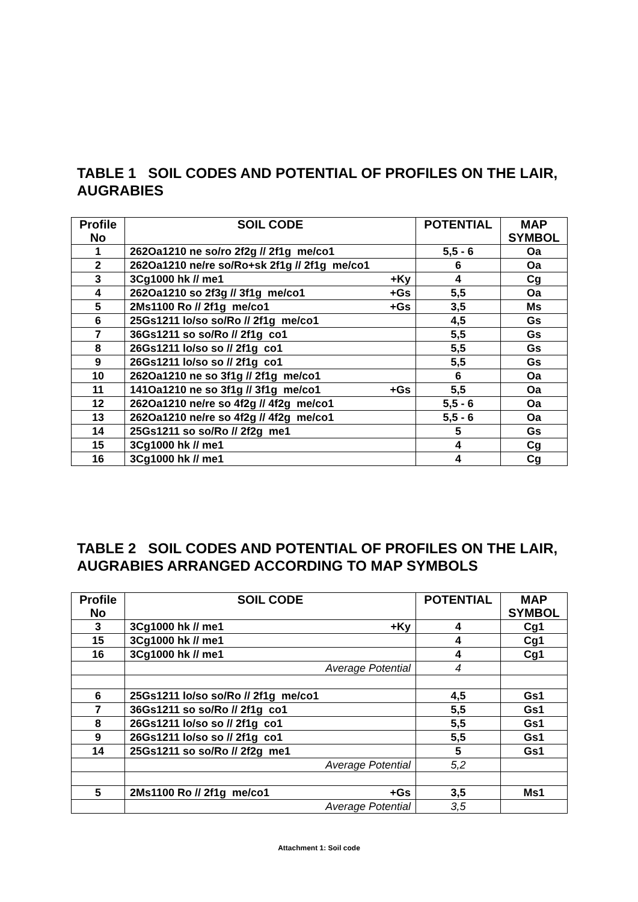TABLE 1 SOIL CODES AND POTENTIAL OF PROFILES ON THE LAIR, AUGRABIES
| Profile No | SOIL CODE | POTENTIAL | MAP SYMBOL |
| --- | --- | --- | --- |
| 1 | 262Oa1210 ne so/ro 2f2g // 2f1g me/co1 | 5,5 - 6 | Oa |
| 2 | 262Oa1210 ne/re so/Ro+sk 2f1g // 2f1g me/co1 | 6 | Oa |
| 3 | 3Cg1000 hk // me1 +Ky | 4 | Cg |
| 4 | 262Oa1210 so 2f3g // 3f1g me/co1 +Gs | 5,5 | Oa |
| 5 | 2Ms1100 Ro // 2f1g me/co1 +Gs | 3,5 | Ms |
| 6 | 25Gs1211 lo/so so/Ro // 2f1g me/co1 | 4,5 | Gs |
| 7 | 36Gs1211 so so/Ro // 2f1g co1 | 5,5 | Gs |
| 8 | 26Gs1211 lo/so so // 2f1g co1 | 5,5 | Gs |
| 9 | 26Gs1211 lo/so so // 2f1g co1 | 5,5 | Gs |
| 10 | 262Oa1210 ne so 3f1g // 2f1g me/co1 | 6 | Oa |
| 11 | 141Oa1210 ne so 3f1g // 3f1g me/co1 +Gs | 5,5 | Oa |
| 12 | 262Oa1210 ne/re so 4f2g // 4f2g me/co1 | 5,5 - 6 | Oa |
| 13 | 262Oa1210 ne/re so 4f2g // 4f2g me/co1 | 5,5 - 6 | Oa |
| 14 | 25Gs1211 so so/Ro // 2f2g me1 | 5 | Gs |
| 15 | 3Cg1000 hk // me1 | 4 | Cg |
| 16 | 3Cg1000 hk // me1 | 4 | Cg |
TABLE 2 SOIL CODES AND POTENTIAL OF PROFILES ON THE LAIR, AUGRABIES ARRANGED ACCORDING TO MAP SYMBOLS
| Profile No | SOIL CODE | POTENTIAL | MAP SYMBOL |
| --- | --- | --- | --- |
| 3 | 3Cg1000 hk // me1 +Ky | 4 | Cg1 |
| 15 | 3Cg1000 hk // me1 | 4 | Cg1 |
| 16 | 3Cg1000 hk // me1 | 4 | Cg1 |
| | Average Potential | 4 | |
| 6 | 25Gs1211 lo/so so/Ro // 2f1g me/co1 | 4,5 | Gs1 |
| 7 | 36Gs1211 so so/Ro // 2f1g co1 | 5,5 | Gs1 |
| 8 | 26Gs1211 lo/so so // 2f1g co1 | 5,5 | Gs1 |
| 9 | 26Gs1211 lo/so so // 2f1g co1 | 5,5 | Gs1 |
| 14 | 25Gs1211 so so/Ro // 2f2g me1 | 5 | Gs1 |
| | Average Potential | 5,2 | |
| 5 | 2Ms1100 Ro // 2f1g me/co1 +Gs | 3,5 | Ms1 |
| | Average Potential | 3,5 | |
Attachment 1: Soil code